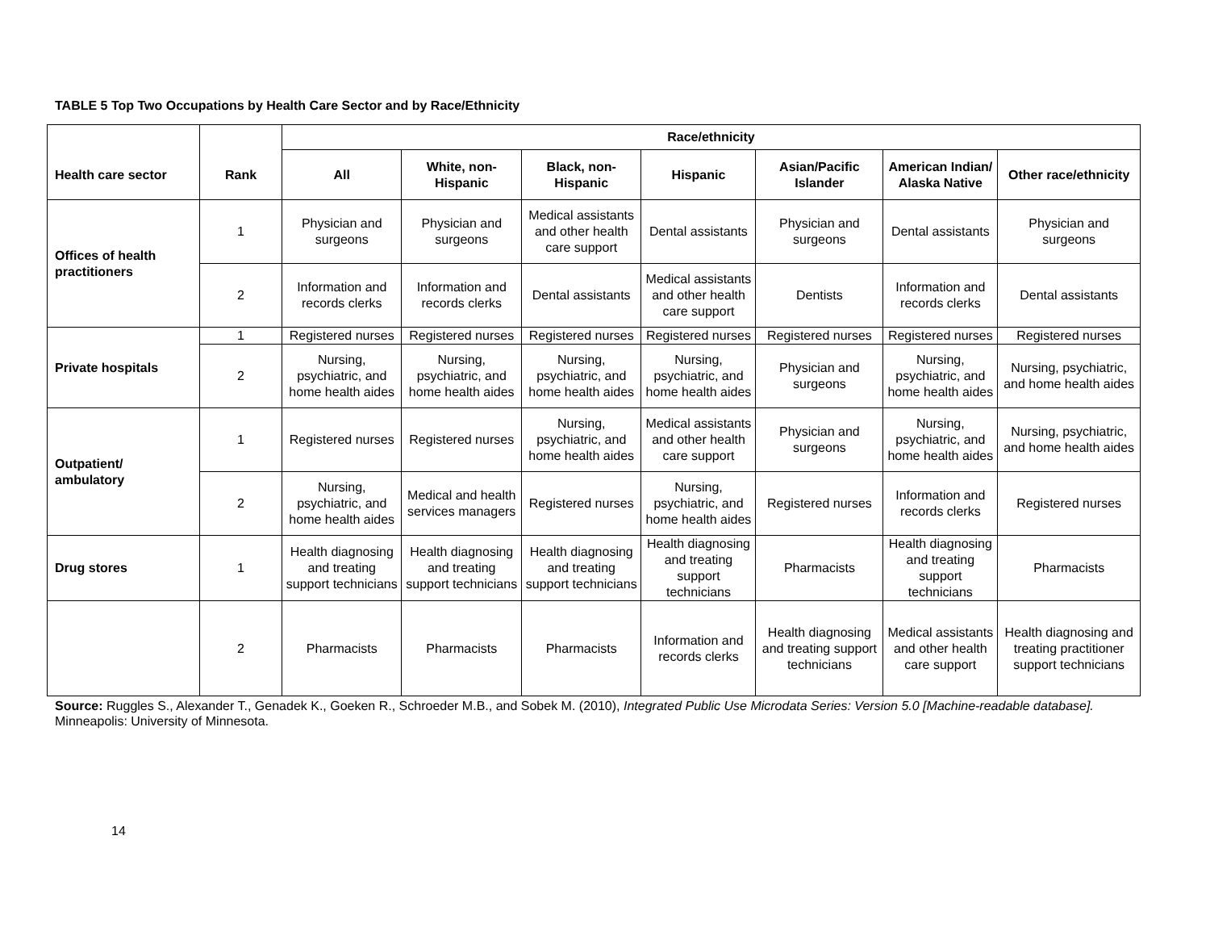TABLE 5 Top Two Occupations by Health Care Sector and by Race/Ethnicity
| Health care sector | Rank | Race/ethnicity | | | | | | |
| --- | --- | --- | --- | --- | --- | --- | --- | --- |
| | | All | White, non-Hispanic | Black, non-Hispanic | Hispanic | Asian/Pacific Islander | American Indian/ Alaska Native | Other race/ethnicity |
| Offices of health practitioners | 1 | Physician and surgeons | Physician and surgeons | Medical assistants and other health care support | Dental assistants | Physician and surgeons | Dental assistants | Physician and surgeons |
| | 2 | Information and records clerks | Information and records clerks | Dental assistants | Medical assistants and other health care support | Dentists | Information and records clerks | Dental assistants |
| Private hospitals | 1 | Registered nurses | Registered nurses | Registered nurses | Registered nurses | Registered nurses | Registered nurses | Registered nurses |
| | 2 | Nursing, psychiatric, and home health aides | Nursing, psychiatric, and home health aides | Nursing, psychiatric, and home health aides | Nursing, psychiatric, and home health aides | Physician and surgeons | Nursing, psychiatric, and home health aides | Nursing, psychiatric, and home health aides |
| Outpatient/ ambulatory | 1 | Registered nurses | Registered nurses | Nursing, psychiatric, and home health aides | Medical assistants and other health care support | Physician and surgeons | Nursing, psychiatric, and home health aides | Nursing, psychiatric, and home health aides |
| | 2 | Nursing, psychiatric, and home health aides | Medical and health services managers | Registered nurses | Nursing, psychiatric, and home health aides | Registered nurses | Information and records clerks | Registered nurses |
| Drug stores | 1 | Health diagnosing and treating support technicians | Health diagnosing and treating support technicians | Health diagnosing and treating support technicians | Health diagnosing and treating support technicians | Pharmacists | Health diagnosing and treating support technicians | Pharmacists |
| | 2 | Pharmacists | Pharmacists | Pharmacists | Information and records clerks | Health diagnosing and treating support technicians | Medical assistants and other health care support | Health diagnosing and treating practitioner support technicians |
Source: Ruggles S., Alexander T., Genadek K., Goeken R., Schroeder M.B., and Sobek M. (2010), Integrated Public Use Microdata Series: Version 5.0 [Machine-readable database]. Minneapolis: University of Minnesota.
14